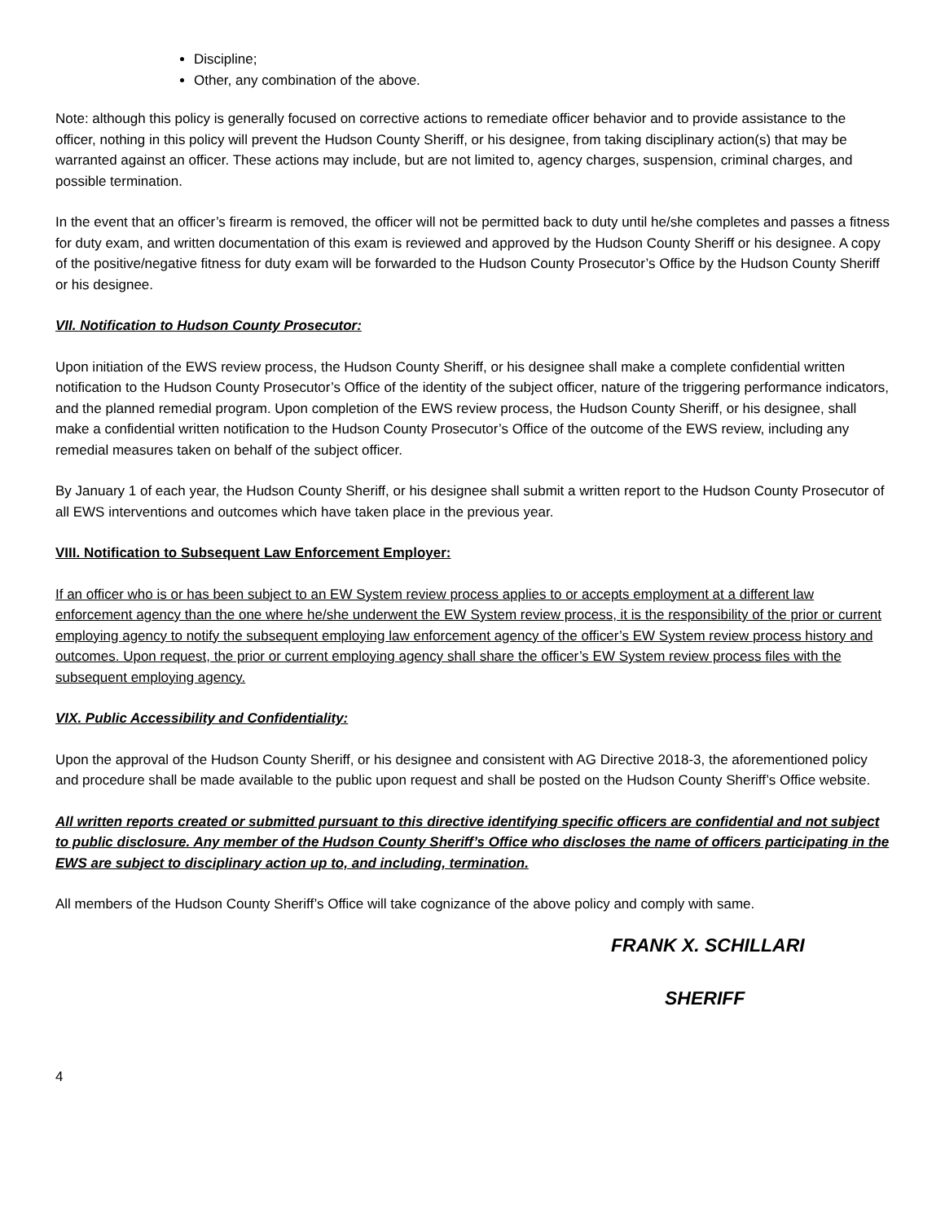Discipline;
Other, any combination of the above.
Note: although this policy is generally focused on corrective actions to remediate officer behavior and to provide assistance to the officer, nothing in this policy will prevent the Hudson County Sheriff, or his designee, from taking disciplinary action(s) that may be warranted against an officer. These actions may include, but are not limited to, agency charges, suspension, criminal charges, and possible termination.
In the event that an officer’s firearm is removed, the officer will not be permitted back to duty until he/she completes and passes a fitness for duty exam, and written documentation of this exam is reviewed and approved by the Hudson County Sheriff or his designee. A copy of the positive/negative fitness for duty exam will be forwarded to the Hudson County Prosecutor’s Office by the Hudson County Sheriff or his designee.
VII. Notification to Hudson County Prosecutor:
Upon initiation of the EWS review process, the Hudson County Sheriff, or his designee shall make a complete confidential written notification to the Hudson County Prosecutor’s Office of the identity of the subject officer, nature of the triggering performance indicators, and the planned remedial program. Upon completion of the EWS review process, the Hudson County Sheriff, or his designee, shall make a confidential written notification to the Hudson County Prosecutor’s Office of the outcome of the EWS review, including any remedial measures taken on behalf of the subject officer.
By January 1 of each year, the Hudson County Sheriff, or his designee shall submit a written report to the Hudson County Prosecutor of all EWS interventions and outcomes which have taken place in the previous year.
VIII. Notification to Subsequent Law Enforcement Employer:
If an officer who is or has been subject to an EW System review process applies to or accepts employment at a different law enforcement agency than the one where he/she underwent the EW System review process, it is the responsibility of the prior or current employing agency to notify the subsequent employing law enforcement agency of the officer’s EW System review process history and outcomes. Upon request, the prior or current employing agency shall share the officer’s EW System review process files with the subsequent employing agency.
VIX. Public Accessibility and Confidentiality:
Upon the approval of the Hudson County Sheriff, or his designee and consistent with AG Directive 2018-3, the aforementioned policy and procedure shall be made available to the public upon request and shall be posted on the Hudson County Sheriff’s Office website.
All written reports created or submitted pursuant to this directive identifying specific officers are confidential and not subject to public disclosure. Any member of the Hudson County Sheriff’s Office who discloses the name of officers participating in the EWS are subject to disciplinary action up to, and including, termination.
All members of the Hudson County Sheriff’s Office will take cognizance of the above policy and comply with same.
FRANK X. SCHILLARI
SHERIFF
4